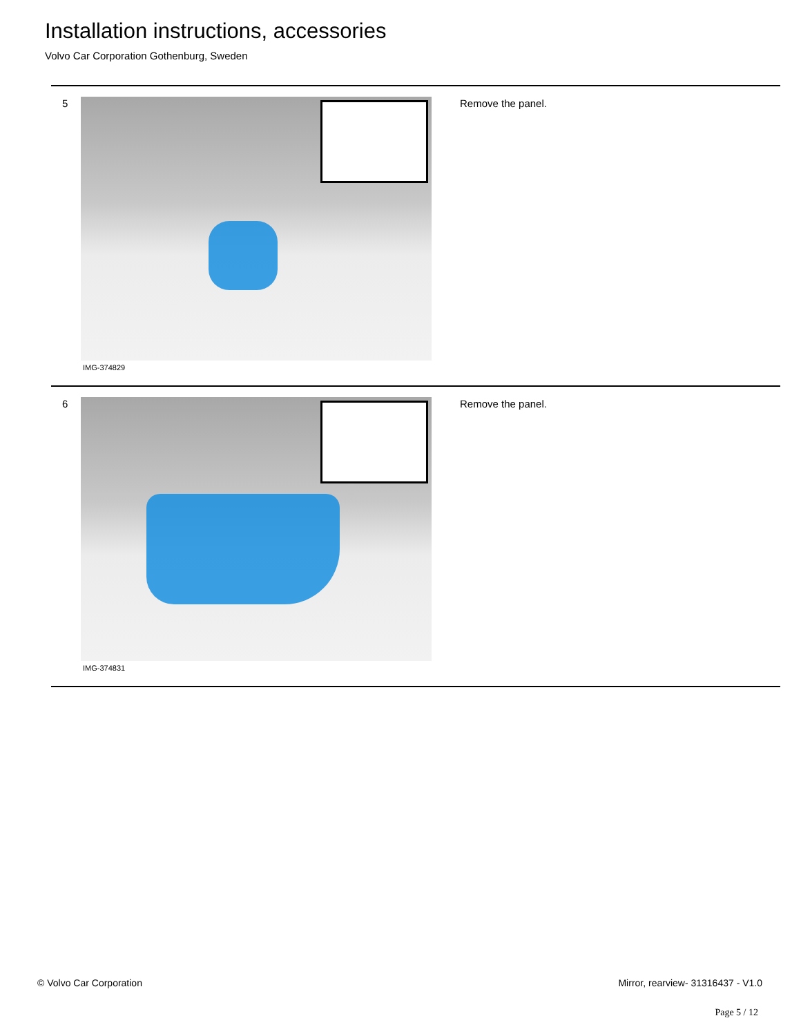Installation instructions, accessories
Volvo Car Corporation Gothenburg, Sweden
5
IMG-374829
Remove the panel.
6
IMG-374831
Remove the panel.
© Volvo Car Corporation
Mirror, rearview- 31316437 - V1.0
Page 5 / 12